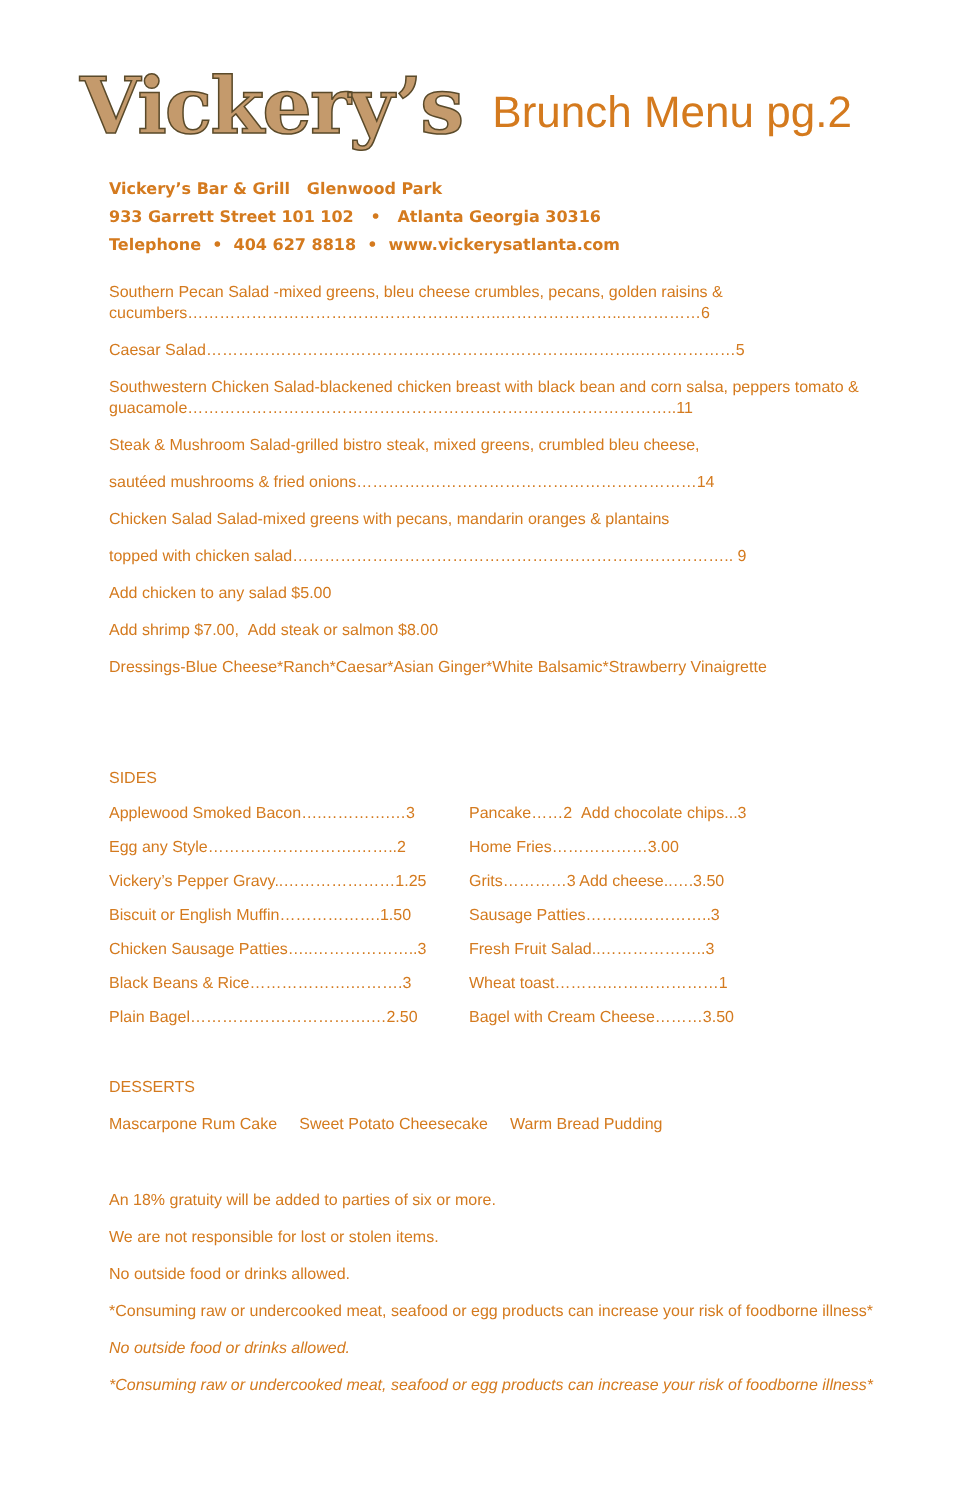Vickery’s
Brunch Menu pg.2
Vickery’s Bar & Grill Glenwood Park
933 Garrett Street 101 102 • Atlanta Georgia 30316
Telephone • 404 627 8818 • www.vickerysatlanta.com
Southern Pecan Salad -mixed greens, bleu cheese crumbles, pecans, golden raisins & cucumbers…………………………………………………..…………………..……………6
Caesar Salad……………………………………………………………..………..………………5
Southwestern Chicken Salad-blackened chicken breast with black bean and corn salsa, peppers tomato & guacamole………………………………………………………………………………..11
Steak & Mushroom Salad-grilled bistro steak, mixed greens, crumbled bleu cheese,
sautéed mushrooms & fried onions………….……………………………………………14
Chicken Salad Salad-mixed greens with pecans, mandarin oranges & plantains
topped with chicken salad……………………………………………………………………….. 9
Add chicken to any salad $5.00
Add shrimp $7.00, Add steak or salmon $8.00
Dressings-Blue Cheese*Ranch*Caesar*Asian Ginger*White Balsamic*Strawberry Vinaigrette
SIDES
Applewood Smoked Bacon….………….…3 Pancake……2 Add chocolate chips...3
Egg any Style……………………….……..2 Home Fries………………3.00
Vickery’s Pepper Gravy..…………………1.25 Grits…………3 Add cheese..….3.50
Biscuit or English Muffin……………….1.50 Sausage Patties……….…………..3
Chicken Sausage Patties…..………………..3 Fresh Fruit Salad..………………..3
Black Beans & Rice……………….……….3 Wheat toast……….…………………1
Plain Bagel…………………………….…2.50 Bagel with Cream Cheese………3.50
DESSERTS
Mascarpone Rum Cake Sweet Potato Cheesecake Warm Bread Pudding
An 18% gratuity will be added to parties of six or more.
We are not responsible for lost or stolen items.
No outside food or drinks allowed.
*Consuming raw or undercooked meat, seafood or egg products can increase your risk of foodborne illness*
No outside food or drinks allowed.
*Consuming raw or undercooked meat, seafood or egg products can increase your risk of foodborne illness*